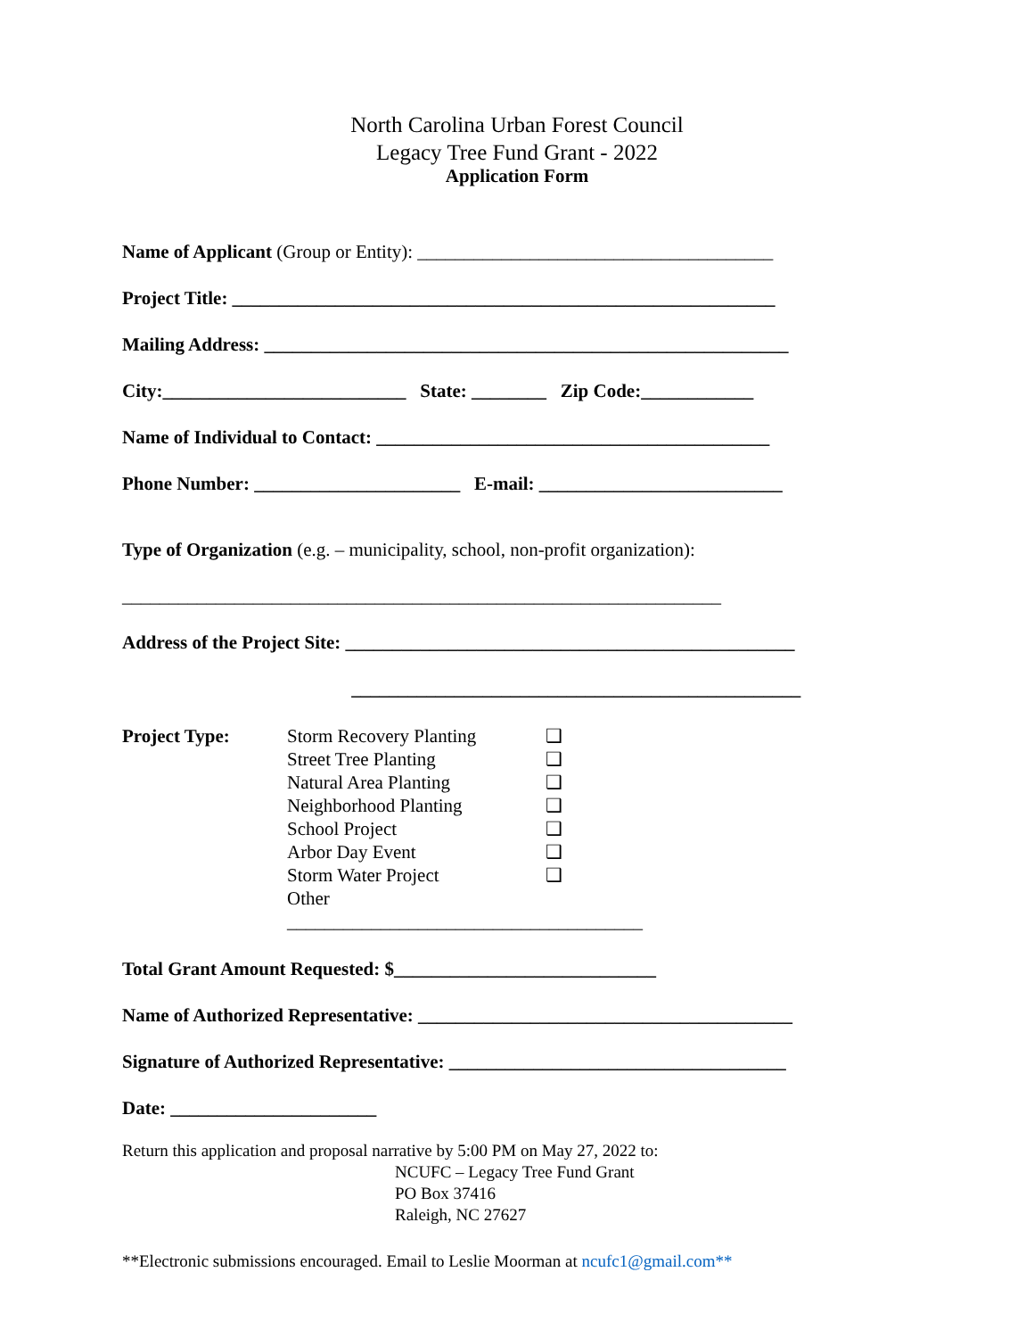North Carolina Urban Forest Council
Legacy Tree Fund Grant - 2022
Application Form
Name of Applicant (Group or Entity): ______________________________________
Project Title: __________________________________________________________
Mailing Address: ________________________________________________________
City:__________________________ State: ________ Zip Code:____________
Name of Individual to Contact: __________________________________________
Phone Number: ______________________ E-mail: __________________________
Type of Organization (e.g. – municipality, school, non-profit organization):
________________________________________________________________
Address of the Project Site: ________________________________________________
________________________________________________
Project Type: Storm Recovery Planting
Street Tree Planting
Natural Area Planting
Neighborhood Planting
School Project
Arbor Day Event
Storm Water Project
Other ______________________________________
❑
❑
❑
❑
❑
❑
❑
Total Grant Amount Requested: $____________________________
Name of Authorized Representative: ________________________________________
Signature of Authorized Representative: ____________________________________
Date: ______________________
Return this application and proposal narrative by 5:00 PM on May 27, 2022 to:
NCUFC – Legacy Tree Fund Grant
PO Box 37416
Raleigh, NC 27627
**Electronic submissions encouraged. Email to Leslie Moorman at ncufc1@gmail.com**